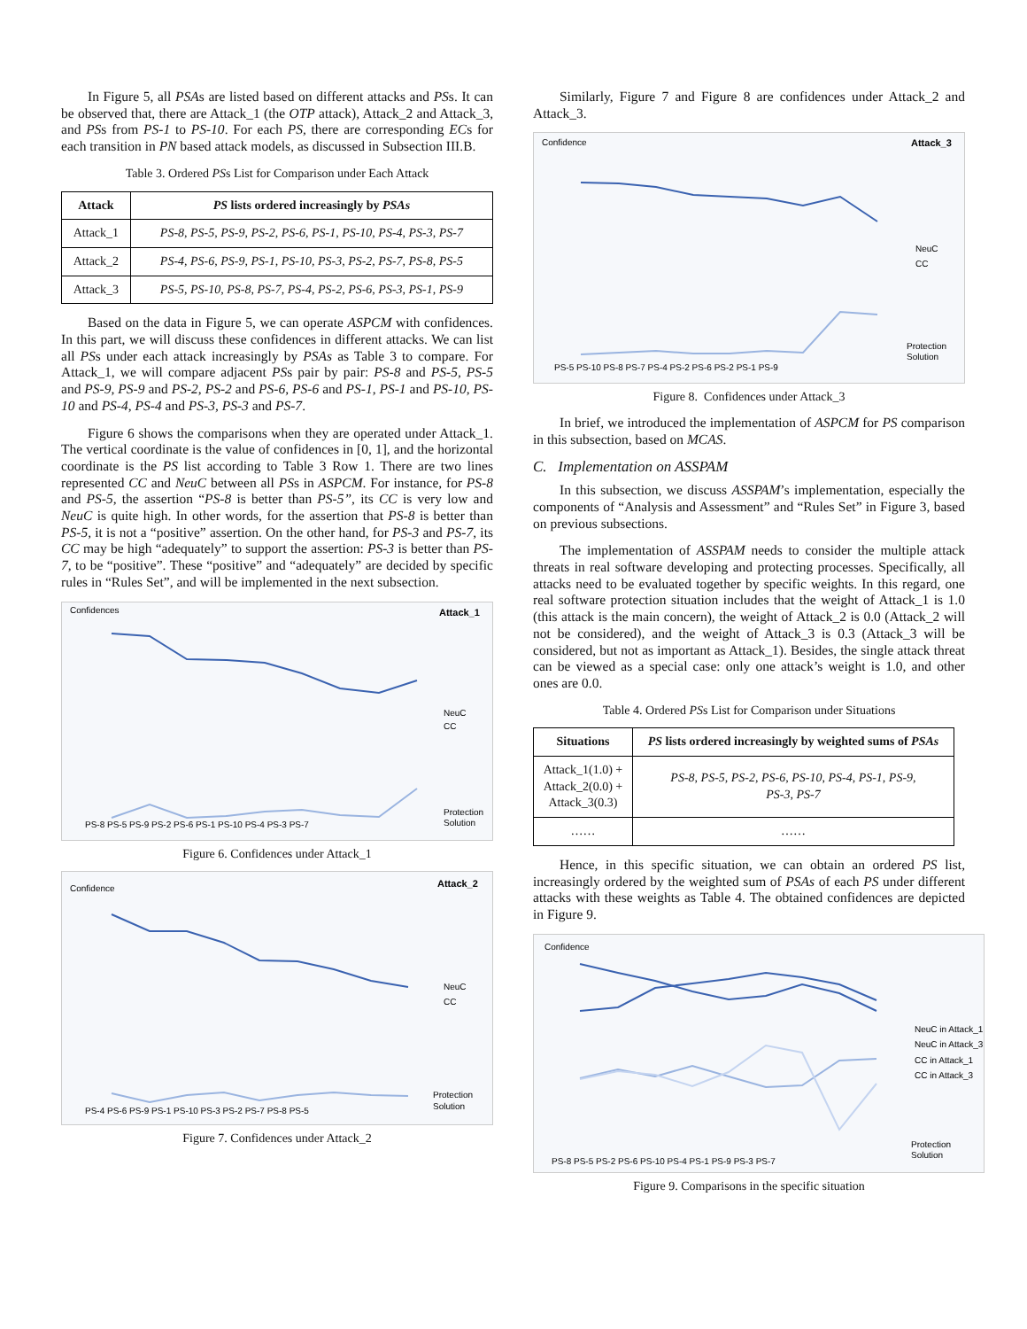In Figure 5, all PSAs are listed based on different attacks and PSs. It can be observed that, there are Attack_1 (the OTP attack), Attack_2 and Attack_3, and PSs from PS-1 to PS-10. For each PS, there are corresponding ECs for each transition in PN based attack models, as discussed in Subsection III.B.
Table 3. Ordered PSs List for Comparison under Each Attack
| Attack | PS lists ordered increasingly by PSAs |
| --- | --- |
| Attack_1 | PS-8, PS-5, PS-9, PS-2, PS-6, PS-1, PS-10, PS-4, PS-3, PS-7 |
| Attack_2 | PS-4, PS-6, PS-9, PS-1, PS-10, PS-3, PS-2, PS-7, PS-8, PS-5 |
| Attack_3 | PS-5, PS-10, PS-8, PS-7, PS-4, PS-2, PS-6, PS-3, PS-1, PS-9 |
Based on the data in Figure 5, we can operate ASPCM with confidences. In this part, we will discuss these confidences in different attacks. We can list all PSs under each attack increasingly by PSAs as Table 3 to compare. For Attack_1, we will compare adjacent PSs pair by pair: PS-8 and PS-5, PS-5 and PS-9, PS-9 and PS-2, PS-2 and PS-6, PS-6 and PS-1, PS-1 and PS-10, PS-10 and PS-4, PS-4 and PS-3, PS-3 and PS-7.
Figure 6 shows the comparisons when they are operated under Attack_1. The vertical coordinate is the value of confidences in [0, 1], and the horizontal coordinate is the PS list according to Table 3 Row 1. There are two lines represented CC and NeuC between all PSs in ASPCM. For instance, for PS-8 and PS-5, the assertion “PS-8 is better than PS-5”, its CC is very low and NeuC is quite high. In other words, for the assertion that PS-8 is better than PS-5, it is not a “positive” assertion. On the other hand, for PS-3 and PS-7, its CC may be high “adequately” to support the assertion: PS-3 is better than PS-7, to be “positive”. These “positive” and “adequately” are decided by specific rules in “Rules Set”, and will be implemented in the next subsection.
Confidences
Attack_1
NeuC
CC
PS-8 PS-5 PS-9 PS-2 PS-6 PS-1 PS-10 PS-4 PS-3 PS-7
Protection
Solution
Figure 6. Confidences under Attack_1
Confidence
Attack_2
NeuC
CC
PS-4 PS-6 PS-9 PS-1 PS-10 PS-3 PS-2 PS-7 PS-8 PS-5
Protection
Solution
Figure 7. Confidences under Attack_2
Similarly, Figure 7 and Figure 8 are confidences under Attack_2 and Attack_3.
Confidence
Attack_3
NeuC
CC
PS-5 PS-10 PS-8 PS-7 PS-4 PS-2 PS-6 PS-2 PS-1 PS-9
Protection
Solution
Figure 8. Confidences under Attack_3
In brief, we introduced the implementation of ASPCM for PS comparison in this subsection, based on MCAS.
C. Implementation on ASSPAM
In this subsection, we discuss ASSPAM’s implementation, especially the components of “Analysis and Assessment” and “Rules Set” in Figure 3, based on previous subsections.
The implementation of ASSPAM needs to consider the multiple attack threats in real software developing and protecting processes. Specifically, all attacks need to be evaluated together by specific weights. In this regard, one real software protection situation includes that the weight of Attack_1 is 1.0 (this attack is the main concern), the weight of Attack_2 is 0.0 (Attack_2 will not be considered), and the weight of Attack_3 is 0.3 (Attack_3 will be considered, but not as important as Attack_1). Besides, the single attack threat can be viewed as a special case: only one attack’s weight is 1.0, and other ones are 0.0.
Table 4. Ordered PSs List for Comparison under Situations
| Situations | PS lists ordered increasingly by weighted sums of PSAs |
| --- | --- |
| Attack_1(1.0) + Attack_2(0.0) + Attack_3(0.3) | PS-8, PS-5, PS-2, PS-6, PS-10, PS-4, PS-1, PS-9, PS-3, PS-7 |
| …… | …… |
Hence, in this specific situation, we can obtain an ordered PS list, increasingly ordered by the weighted sum of PSAs of each PS under different attacks with these weights as Table 4. The obtained confidences are depicted in Figure 9.
Confidence
NeuC in Attack_1
NeuC in Attack_3
CC in Attack_1
CC in Attack_3
PS-8 PS-5 PS-2 PS-6 PS-10 PS-4 PS-1 PS-9 PS-3 PS-7
Protection
Solution
Figure 9. Comparisons in the specific situation